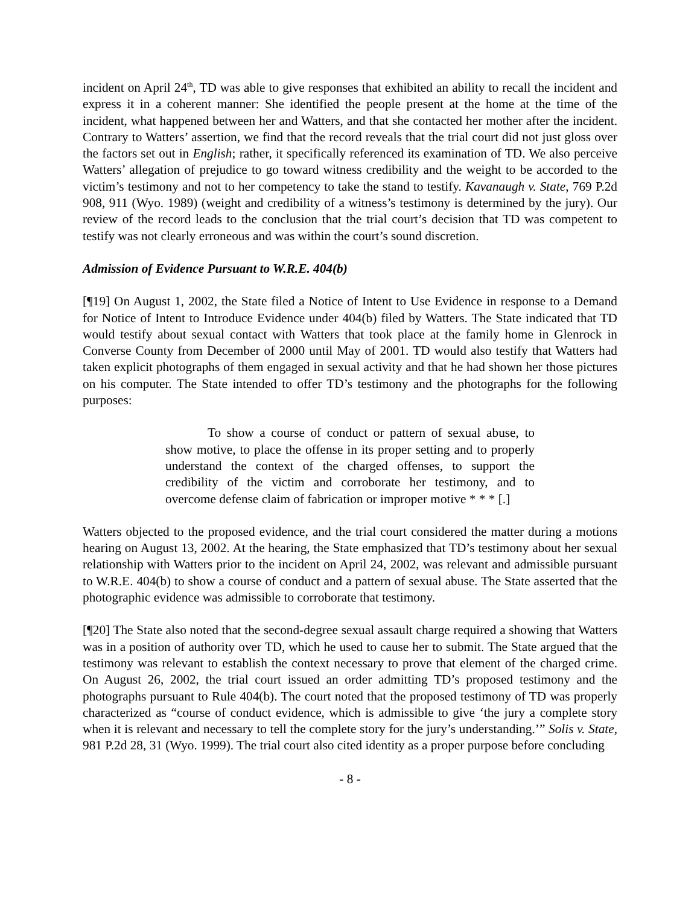incident on April 24<sup>th</sup>, TD was able to give responses that exhibited an ability to recall the incident and express it in a coherent manner: She identified the people present at the home at the time of the incident, what happened between her and Watters, and that she contacted her mother after the incident. Contrary to Watters’ assertion, we find that the record reveals that the trial court did not just gloss over the factors set out in English; rather, it specifically referenced its examination of TD. We also perceive Watters’ allegation of prejudice to go toward witness credibility and the weight to be accorded to the victim’s testimony and not to her competency to take the stand to testify. Kavanaugh v. State, 769 P.2d 908, 911 (Wyo. 1989) (weight and credibility of a witness’s testimony is determined by the jury). Our review of the record leads to the conclusion that the trial court’s decision that TD was competent to testify was not clearly erroneous and was within the court’s sound discretion.
Admission of Evidence Pursuant to W.R.E. 404(b)
[¶19] On August 1, 2002, the State filed a Notice of Intent to Use Evidence in response to a Demand for Notice of Intent to Introduce Evidence under 404(b) filed by Watters. The State indicated that TD would testify about sexual contact with Watters that took place at the family home in Glenrock in Converse County from December of 2000 until May of 2001. TD would also testify that Watters had taken explicit photographs of them engaged in sexual activity and that he had shown her those pictures on his computer. The State intended to offer TD’s testimony and the photographs for the following purposes:
To show a course of conduct or pattern of sexual abuse, to show motive, to place the offense in its proper setting and to properly understand the context of the charged offenses, to support the credibility of the victim and corroborate her testimony, and to overcome defense claim of fabrication or improper motive * * * [.]
Watters objected to the proposed evidence, and the trial court considered the matter during a motions hearing on August 13, 2002. At the hearing, the State emphasized that TD’s testimony about her sexual relationship with Watters prior to the incident on April 24, 2002, was relevant and admissible pursuant to W.R.E. 404(b) to show a course of conduct and a pattern of sexual abuse. The State asserted that the photographic evidence was admissible to corroborate that testimony.
[¶20] The State also noted that the second-degree sexual assault charge required a showing that Watters was in a position of authority over TD, which he used to cause her to submit. The State argued that the testimony was relevant to establish the context necessary to prove that element of the charged crime. On August 26, 2002, the trial court issued an order admitting TD’s proposed testimony and the photographs pursuant to Rule 404(b). The court noted that the proposed testimony of TD was properly characterized as “course of conduct evidence, which is admissible to give ‘the jury a complete story when it is relevant and necessary to tell the complete story for the jury’s understanding.’” Solis v. State, 981 P.2d 28, 31 (Wyo. 1999). The trial court also cited identity as a proper purpose before concluding
- 8 -